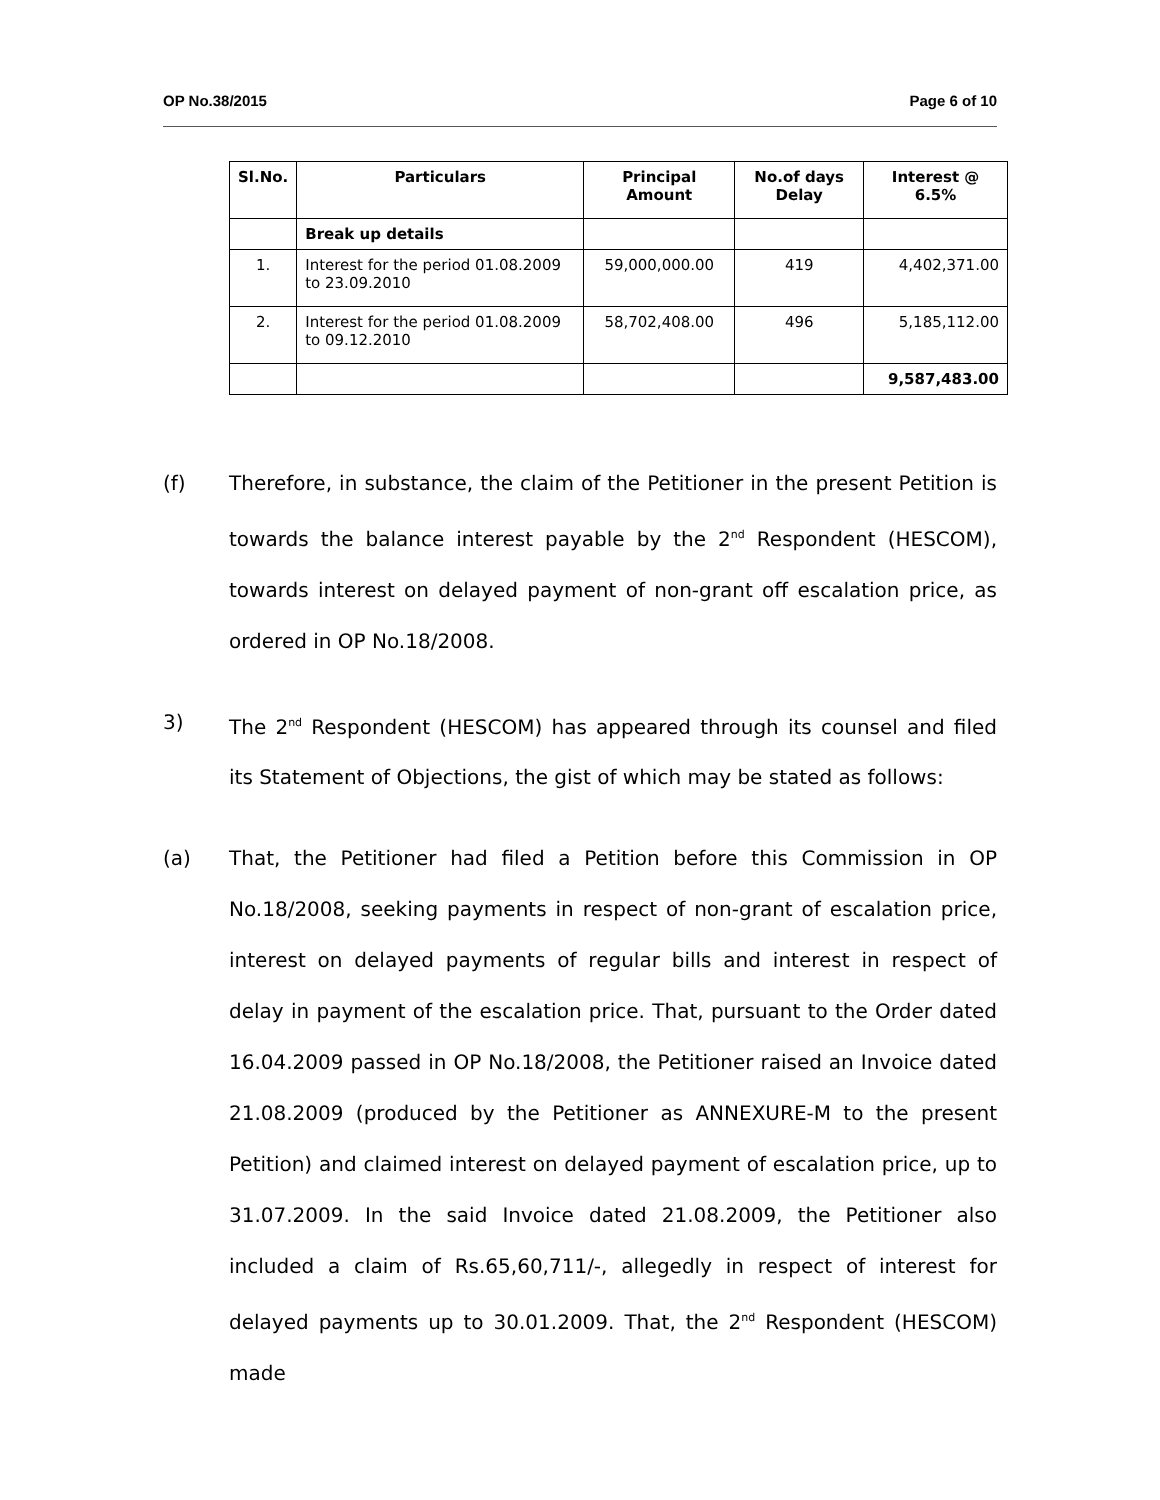OP No.38/2015 Page 6 of 10
| Sl.No. | Particulars | Principal Amount | No.of days Delay | Interest @ 6.5% |
| --- | --- | --- | --- | --- |
| | Break up details | | | |
| 1. | Interest for the period 01.08.2009 to 23.09.2010 | 59,000,000.00 | 419 | 4,402,371.00 |
| 2. | Interest for the period 01.08.2009 to 09.12.2010 | 58,702,408.00 | 496 | 5,185,112.00 |
| | | | | 9,587,483.00 |
(f) Therefore, in substance, the claim of the Petitioner in the present Petition is towards the balance interest payable by the 2<sup>nd</sup> Respondent (HESCOM), towards interest on delayed payment of non-grant off escalation price, as ordered in OP No.18/2008.
3) The 2<sup>nd</sup> Respondent (HESCOM) has appeared through its counsel and filed its Statement of Objections, the gist of which may be stated as follows:
(a) That, the Petitioner had filed a Petition before this Commission in OP No.18/2008, seeking payments in respect of non-grant of escalation price, interest on delayed payments of regular bills and interest in respect of delay in payment of the escalation price. That, pursuant to the Order dated 16.04.2009 passed in OP No.18/2008, the Petitioner raised an Invoice dated 21.08.2009 (produced by the Petitioner as ANNEXURE-M to the present Petition) and claimed interest on delayed payment of escalation price, up to 31.07.2009. In the said Invoice dated 21.08.2009, the Petitioner also included a claim of Rs.65,60,711/-, allegedly in respect of interest for delayed payments up to 30.01.2009. That, the 2<sup>nd</sup> Respondent (HESCOM) made